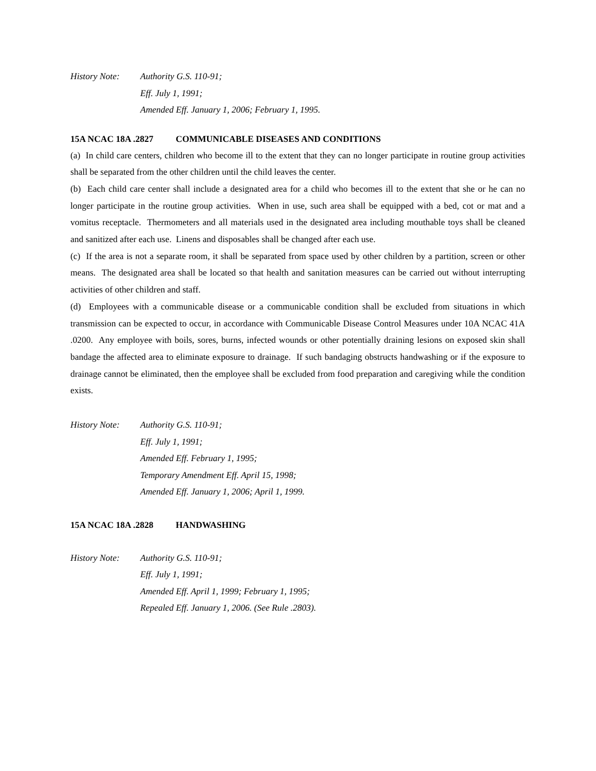History Note:
Authority G.S. 110-91;
Eff. July 1, 1991;
Amended Eff. January 1, 2006; February 1, 1995.
15A NCAC 18A .2827 COMMUNICABLE DISEASES AND CONDITIONS
(a) In child care centers, children who become ill to the extent that they can no longer participate in routine group activities shall be separated from the other children until the child leaves the center.
(b) Each child care center shall include a designated area for a child who becomes ill to the extent that she or he can no longer participate in the routine group activities. When in use, such area shall be equipped with a bed, cot or mat and a vomitus receptacle. Thermometers and all materials used in the designated area including mouthable toys shall be cleaned and sanitized after each use. Linens and disposables shall be changed after each use.
(c) If the area is not a separate room, it shall be separated from space used by other children by a partition, screen or other means. The designated area shall be located so that health and sanitation measures can be carried out without interrupting activities of other children and staff.
(d) Employees with a communicable disease or a communicable condition shall be excluded from situations in which transmission can be expected to occur, in accordance with Communicable Disease Control Measures under 10A NCAC 41A .0200. Any employee with boils, sores, burns, infected wounds or other potentially draining lesions on exposed skin shall bandage the affected area to eliminate exposure to drainage. If such bandaging obstructs handwashing or if the exposure to drainage cannot be eliminated, then the employee shall be excluded from food preparation and caregiving while the condition exists.
History Note:
Authority G.S. 110-91;
Eff. July 1, 1991;
Amended Eff. February 1, 1995;
Temporary Amendment Eff. April 15, 1998;
Amended Eff. January 1, 2006; April 1, 1999.
15A NCAC 18A .2828 HANDWASHING
History Note:
Authority G.S. 110-91;
Eff. July 1, 1991;
Amended Eff. April 1, 1999; February 1, 1995;
Repealed Eff. January 1, 2006. (See Rule .2803).